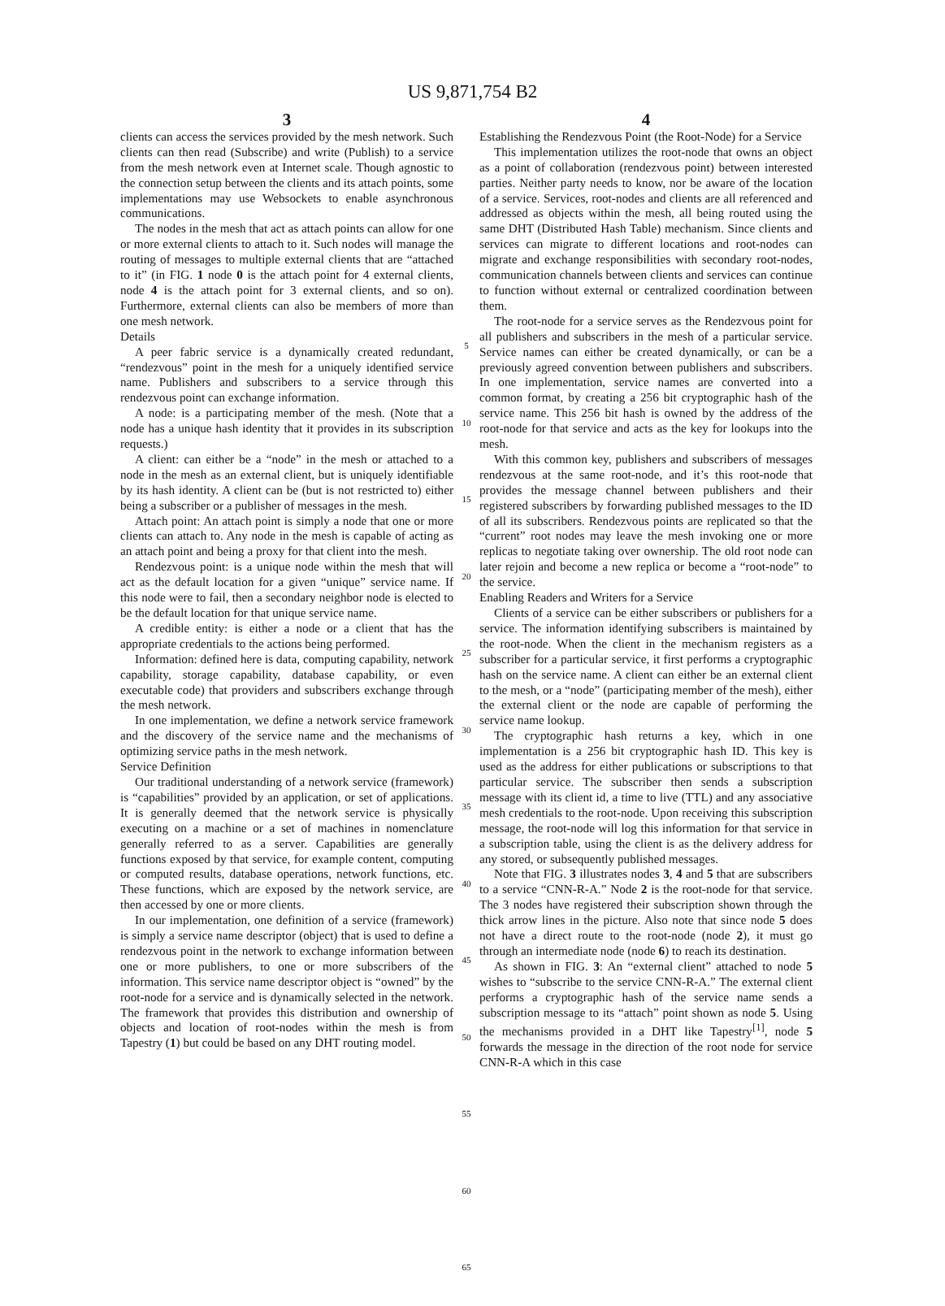US 9,871,754 B2
3
clients can access the services provided by the mesh network. Such clients can then read (Subscribe) and write (Publish) to a service from the mesh network even at Internet scale. Though agnostic to the connection setup between the clients and its attach points, some implementations may use Websockets to enable asynchronous communications.
The nodes in the mesh that act as attach points can allow for one or more external clients to attach to it. Such nodes will manage the routing of messages to multiple external clients that are “attached to it” (in FIG. 1 node 0 is the attach point for 4 external clients, node 4 is the attach point for 3 external clients, and so on). Furthermore, external clients can also be members of more than one mesh network.
Details
A peer fabric service is a dynamically created redundant, “rendezvous” point in the mesh for a uniquely identified service name. Publishers and subscribers to a service through this rendezvous point can exchange information.
A node: is a participating member of the mesh. (Note that a node has a unique hash identity that it provides in its subscription requests.)
A client: can either be a “node” in the mesh or attached to a node in the mesh as an external client, but is uniquely identifiable by its hash identity. A client can be (but is not restricted to) either being a subscriber or a publisher of messages in the mesh.
Attach point: An attach point is simply a node that one or more clients can attach to. Any node in the mesh is capable of acting as an attach point and being a proxy for that client into the mesh.
Rendezvous point: is a unique node within the mesh that will act as the default location for a given “unique” service name. If this node were to fail, then a secondary neighbor node is elected to be the default location for that unique service name.
A credible entity: is either a node or a client that has the appropriate credentials to the actions being performed.
Information: defined here is data, computing capability, network capability, storage capability, database capability, or even executable code) that providers and subscribers exchange through the mesh network.
In one implementation, we define a network service framework and the discovery of the service name and the mechanisms of optimizing service paths in the mesh network.
Service Definition
Our traditional understanding of a network service (framework) is “capabilities” provided by an application, or set of applications. It is generally deemed that the network service is physically executing on a machine or a set of machines in nomenclature generally referred to as a server. Capabilities are generally functions exposed by that service, for example content, computing or computed results, database operations, network functions, etc. These functions, which are exposed by the network service, are then accessed by one or more clients.
In our implementation, one definition of a service (framework) is simply a service name descriptor (object) that is used to define a rendezvous point in the network to exchange information between one or more publishers, to one or more subscribers of the information. This service name descriptor object is “owned” by the root-node for a service and is dynamically selected in the network. The framework that provides this distribution and ownership of objects and location of root-nodes within the mesh is from Tapestry (1) but could be based on any DHT routing model.
5
10
15
20
25
30
35
40
45
50
55
60
65
4
Establishing the Rendezvous Point (the Root-Node) for a Service
This implementation utilizes the root-node that owns an object as a point of collaboration (rendezvous point) between interested parties. Neither party needs to know, nor be aware of the location of a service. Services, root-nodes and clients are all referenced and addressed as objects within the mesh, all being routed using the same DHT (Distributed Hash Table) mechanism. Since clients and services can migrate to different locations and root-nodes can migrate and exchange responsibilities with secondary root-nodes, communication channels between clients and services can continue to function without external or centralized coordination between them.
The root-node for a service serves as the Rendezvous point for all publishers and subscribers in the mesh of a particular service. Service names can either be created dynamically, or can be a previously agreed convention between publishers and subscribers. In one implementation, service names are converted into a common format, by creating a 256 bit cryptographic hash of the service name. This 256 bit hash is owned by the address of the root-node for that service and acts as the key for lookups into the mesh.
With this common key, publishers and subscribers of messages rendezvous at the same root-node, and it’s this root-node that provides the message channel between publishers and their registered subscribers by forwarding published messages to the ID of all its subscribers. Rendezvous points are replicated so that the “current” root nodes may leave the mesh invoking one or more replicas to negotiate taking over ownership. The old root node can later rejoin and become a new replica or become a “root-node” to the service.
Enabling Readers and Writers for a Service
Clients of a service can be either subscribers or publishers for a service. The information identifying subscribers is maintained by the root-node. When the client in the mechanism registers as a subscriber for a particular service, it first performs a cryptographic hash on the service name. A client can either be an external client to the mesh, or a “node” (participating member of the mesh), either the external client or the node are capable of performing the service name lookup.
The cryptographic hash returns a key, which in one implementation is a 256 bit cryptographic hash ID. This key is used as the address for either publications or subscriptions to that particular service. The subscriber then sends a subscription message with its client id, a time to live (TTL) and any associative mesh credentials to the root-node. Upon receiving this subscription message, the root-node will log this information for that service in a subscription table, using the client is as the delivery address for any stored, or subsequently published messages.
Note that FIG. 3 illustrates nodes 3, 4 and 5 that are subscribers to a service “CNN-R-A.” Node 2 is the root-node for that service. The 3 nodes have registered their subscription shown through the thick arrow lines in the picture. Also note that since node 5 does not have a direct route to the root-node (node 2), it must go through an intermediate node (node 6) to reach its destination.
As shown in FIG. 3: An “external client” attached to node 5 wishes to “subscribe to the service CNN-R-A.” The external client performs a cryptographic hash of the service name sends a subscription message to its “attach” point shown as node 5. Using the mechanisms provided in a DHT like Tapestry<sup>[1]</sup>, node 5 forwards the message in the direction of the root node for service CNN-R-A which in this case